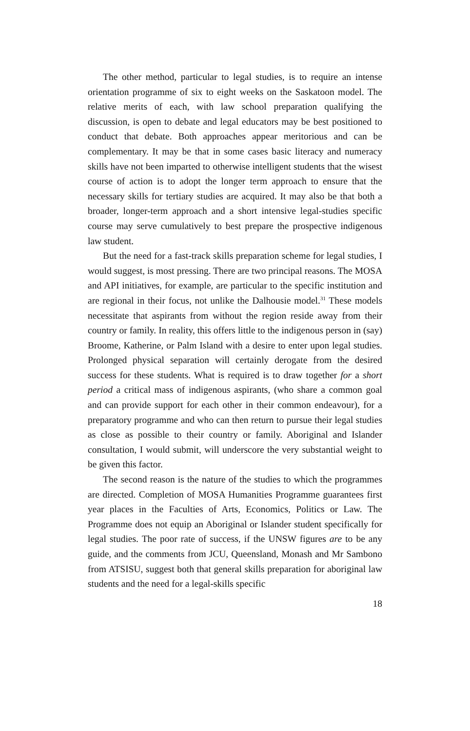The other method, particular to legal studies, is to require an intense orientation programme of six to eight weeks on the Saskatoon model. The relative merits of each, with law school preparation qualifying the discussion, is open to debate and legal educators may be best positioned to conduct that debate. Both approaches appear meritorious and can be complementary. It may be that in some cases basic literacy and numeracy skills have not been imparted to otherwise intelligent students that the wisest course of action is to adopt the longer term approach to ensure that the necessary skills for tertiary studies are acquired. It may also be that both a broader, longer-term approach and a short intensive legal-studies specific course may serve cumulatively to best prepare the prospective indigenous law student.
But the need for a fast-track skills preparation scheme for legal studies, I would suggest, is most pressing. There are two principal reasons. The MOSA and API initiatives, for example, are particular to the specific institution and are regional in their focus, not unlike the Dalhousie model.<sup>31</sup> These models necessitate that aspirants from without the region reside away from their country or family. In reality, this offers little to the indigenous person in (say) Broome, Katherine, or Palm Island with a desire to enter upon legal studies. Prolonged physical separation will certainly derogate from the desired success for these students. What is required is to draw together for a short period a critical mass of indigenous aspirants, (who share a common goal and can provide support for each other in their common endeavour), for a preparatory programme and who can then return to pursue their legal studies as close as possible to their country or family. Aboriginal and Islander consultation, I would submit, will underscore the very substantial weight to be given this factor.
The second reason is the nature of the studies to which the programmes are directed. Completion of MOSA Humanities Programme guarantees first year places in the Faculties of Arts, Economics, Politics or Law. The Programme does not equip an Aboriginal or Islander student specifically for legal studies. The poor rate of success, if the UNSW figures are to be any guide, and the comments from JCU, Queensland, Monash and Mr Sambono from ATSISU, suggest both that general skills preparation for aboriginal law students and the need for a legal-skills specific
18